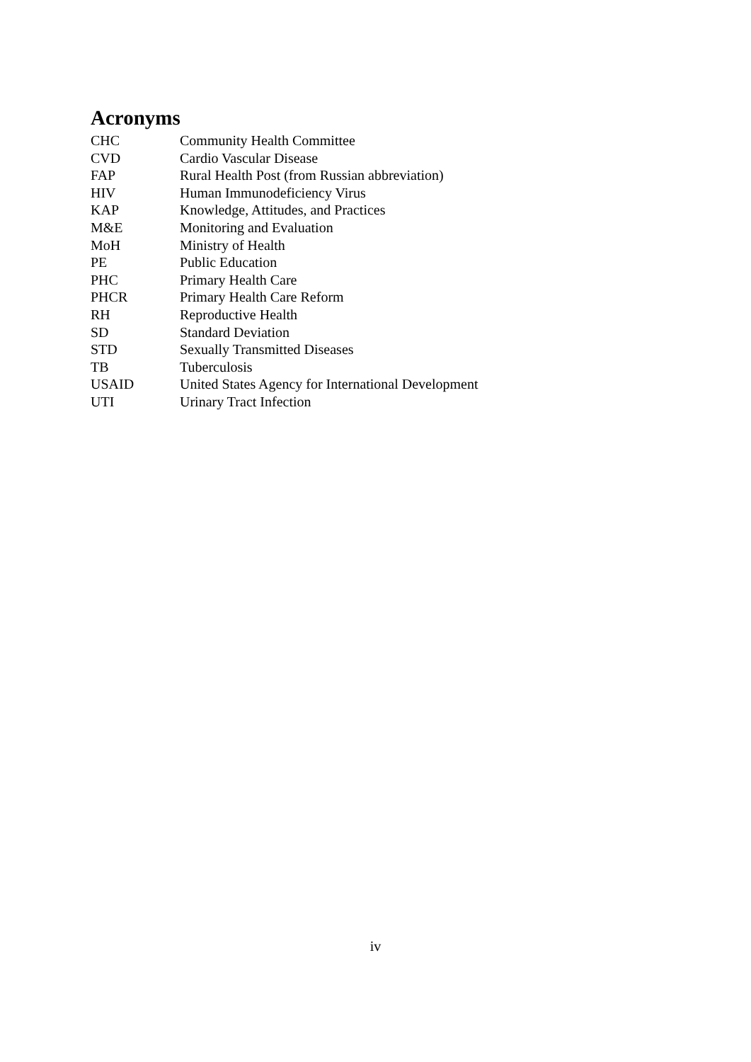Acronyms
| CHC | Community Health Committee |
| CVD | Cardio Vascular Disease |
| FAP | Rural Health Post (from Russian abbreviation) |
| HIV | Human Immunodeficiency Virus |
| KAP | Knowledge, Attitudes, and Practices |
| M&E | Monitoring and Evaluation |
| MoH | Ministry of Health |
| PE | Public Education |
| PHC | Primary Health Care |
| PHCR | Primary Health Care Reform |
| RH | Reproductive Health |
| SD | Standard Deviation |
| STD | Sexually Transmitted Diseases |
| TB | Tuberculosis |
| USAID | United States Agency for International Development |
| UTI | Urinary Tract Infection |
iv